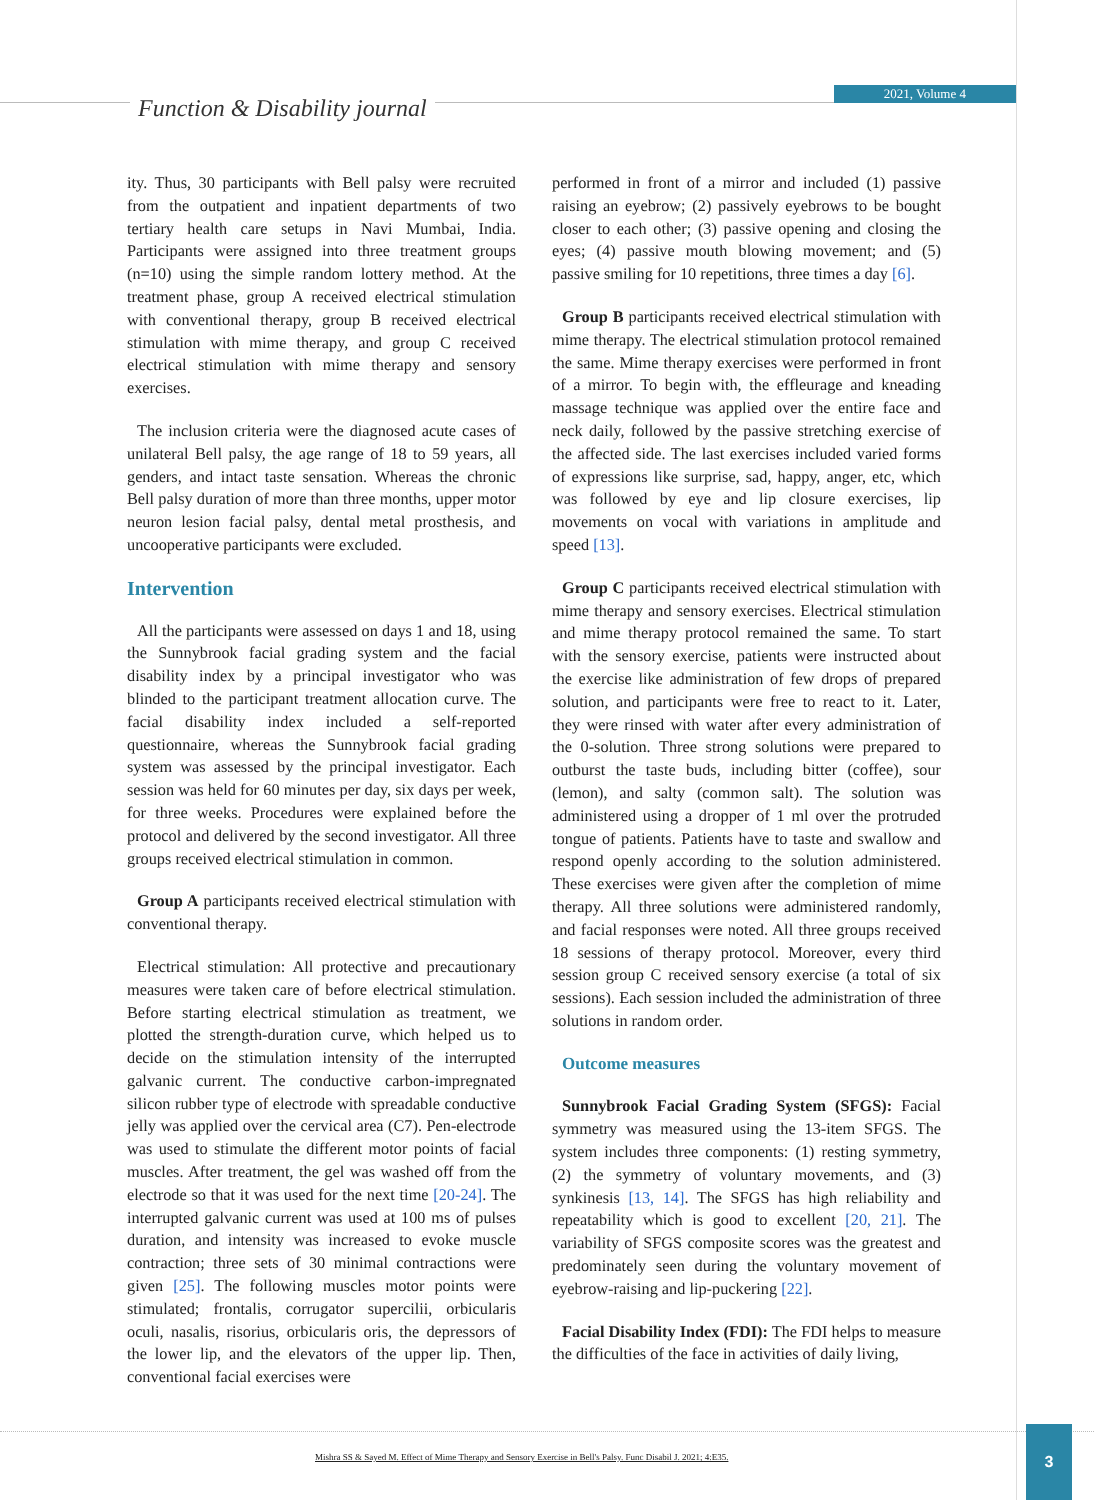Function & Disability journal
2021, Volume 4
ity. Thus, 30 participants with Bell palsy were recruited from the outpatient and inpatient departments of two tertiary health care setups in Navi Mumbai, India. Participants were assigned into three treatment groups (n=10) using the simple random lottery method. At the treatment phase, group A received electrical stimulation with conventional therapy, group B received electrical stimulation with mime therapy, and group C received electrical stimulation with mime therapy and sensory exercises.
The inclusion criteria were the diagnosed acute cases of unilateral Bell palsy, the age range of 18 to 59 years, all genders, and intact taste sensation. Whereas the chronic Bell palsy duration of more than three months, upper motor neuron lesion facial palsy, dental metal prosthesis, and uncooperative participants were excluded.
Intervention
All the participants were assessed on days 1 and 18, using the Sunnybrook facial grading system and the facial disability index by a principal investigator who was blinded to the participant treatment allocation curve. The facial disability index included a self-reported questionnaire, whereas the Sunnybrook facial grading system was assessed by the principal investigator. Each session was held for 60 minutes per day, six days per week, for three weeks. Procedures were explained before the protocol and delivered by the second investigator. All three groups received electrical stimulation in common.
Group A participants received electrical stimulation with conventional therapy.
Electrical stimulation: All protective and precautionary measures were taken care of before electrical stimulation. Before starting electrical stimulation as treatment, we plotted the strength-duration curve, which helped us to decide on the stimulation intensity of the interrupted galvanic current. The conductive carbon-impregnated silicon rubber type of electrode with spreadable conductive jelly was applied over the cervical area (C7). Pen-electrode was used to stimulate the different motor points of facial muscles. After treatment, the gel was washed off from the electrode so that it was used for the next time [20-24]. The interrupted galvanic current was used at 100 ms of pulses duration, and intensity was increased to evoke muscle contraction; three sets of 30 minimal contractions were given [25]. The following muscles motor points were stimulated; frontalis, corrugator supercilii, orbicularis oculi, nasalis, risorius, orbicularis oris, the depressors of the lower lip, and the elevators of the upper lip. Then, conventional facial exercises were
performed in front of a mirror and included (1) passive raising an eyebrow; (2) passively eyebrows to be bought closer to each other; (3) passive opening and closing the eyes; (4) passive mouth blowing movement; and (5) passive smiling for 10 repetitions, three times a day [6].
Group B participants received electrical stimulation with mime therapy. The electrical stimulation protocol remained the same. Mime therapy exercises were performed in front of a mirror. To begin with, the effleurage and kneading massage technique was applied over the entire face and neck daily, followed by the passive stretching exercise of the affected side. The last exercises included varied forms of expressions like surprise, sad, happy, anger, etc, which was followed by eye and lip closure exercises, lip movements on vocal with variations in amplitude and speed [13].
Group C participants received electrical stimulation with mime therapy and sensory exercises. Electrical stimulation and mime therapy protocol remained the same. To start with the sensory exercise, patients were instructed about the exercise like administration of few drops of prepared solution, and participants were free to react to it. Later, they were rinsed with water after every administration of the 0-solution. Three strong solutions were prepared to outburst the taste buds, including bitter (coffee), sour (lemon), and salty (common salt). The solution was administered using a dropper of 1 ml over the protruded tongue of patients. Patients have to taste and swallow and respond openly according to the solution administered. These exercises were given after the completion of mime therapy. All three solutions were administered randomly, and facial responses were noted. All three groups received 18 sessions of therapy protocol. Moreover, every third session group C received sensory exercise (a total of six sessions). Each session included the administration of three solutions in random order.
Outcome measures
Sunnybrook Facial Grading System (SFGS): Facial symmetry was measured using the 13-item SFGS. The system includes three components: (1) resting symmetry, (2) the symmetry of voluntary movements, and (3) synkinesis [13, 14]. The SFGS has high reliability and repeatability which is good to excellent [20, 21]. The variability of SFGS composite scores was the greatest and predominately seen during the voluntary movement of eyebrow-raising and lip-puckering [22].
Facial Disability Index (FDI): The FDI helps to measure the difficulties of the face in activities of daily living,
Mishra SS & Sayed M. Effect of Mime Therapy and Sensory Exercise in Bell's Palsy. Func Disabil J. 2021; 4:E35.
3